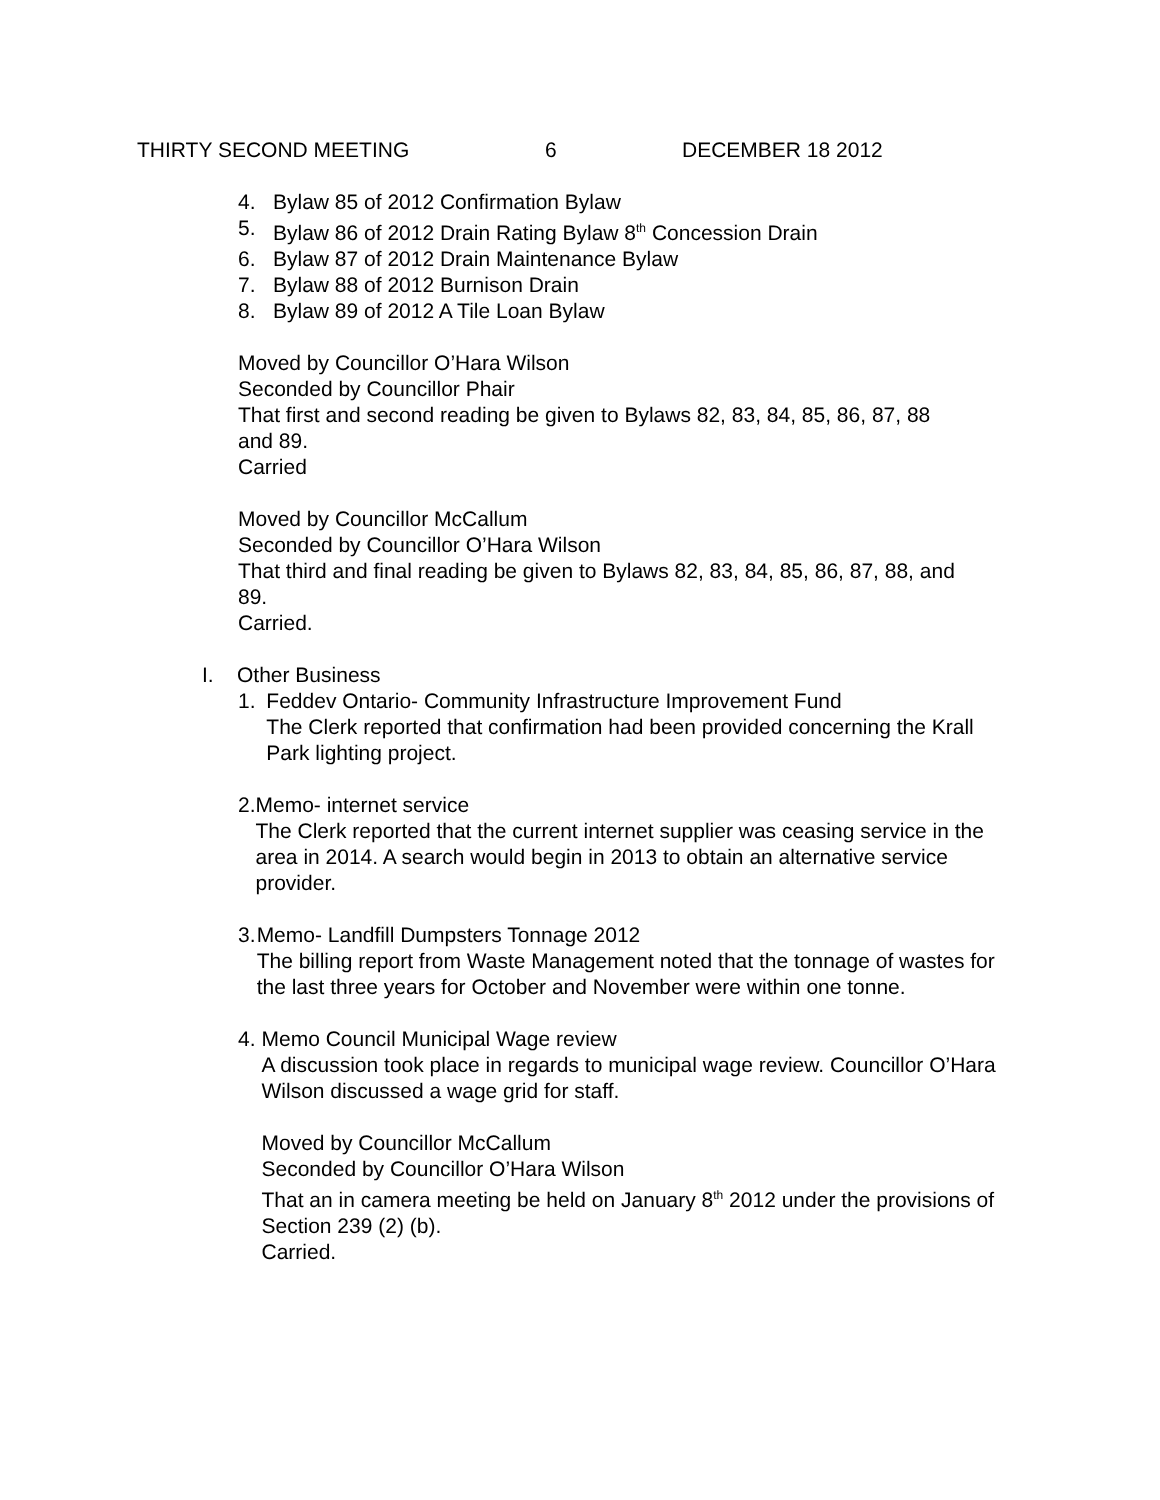THIRTY SECOND MEETING 6 DECEMBER 18 2012
4. Bylaw 85 of 2012 Confirmation Bylaw
5. Bylaw 86 of 2012 Drain Rating Bylaw 8<sup>th</sup> Concession Drain
6. Bylaw 87 of 2012 Drain Maintenance Bylaw
7. Bylaw 88 of 2012 Burnison Drain
8. Bylaw 89 of 2012 A Tile Loan Bylaw
Moved by Councillor O’Hara Wilson
Seconded by Councillor Phair
That first and second reading be given to Bylaws 82, 83, 84, 85, 86, 87, 88
and 89.
Carried
Moved by Councillor McCallum
Seconded by Councillor O’Hara Wilson
That third and final reading be given to Bylaws 82, 83, 84, 85, 86, 87, 88, and
89.
Carried.
I. Other Business
1. Feddev Ontario- Community Infrastructure Improvement Fund
The Clerk reported that confirmation had been provided concerning the Krall Park lighting project.
2. Memo- internet service
The Clerk reported that the current internet supplier was ceasing service in the area in 2014. A search would begin in 2013 to obtain an alternative service provider.
3. Memo- Landfill Dumpsters Tonnage 2012
The billing report from Waste Management noted that the tonnage of wastes for the last three years for October and November were within one tonne.
4. Memo Council Municipal Wage review
A discussion took place in regards to municipal wage review. Councillor O’Hara Wilson discussed a wage grid for staff.
Moved by Councillor McCallum
Seconded by Councillor O’Hara Wilson
That an in camera meeting be held on January 8<sup>th</sup> 2012 under the provisions of Section 239 (2) (b).
Carried.